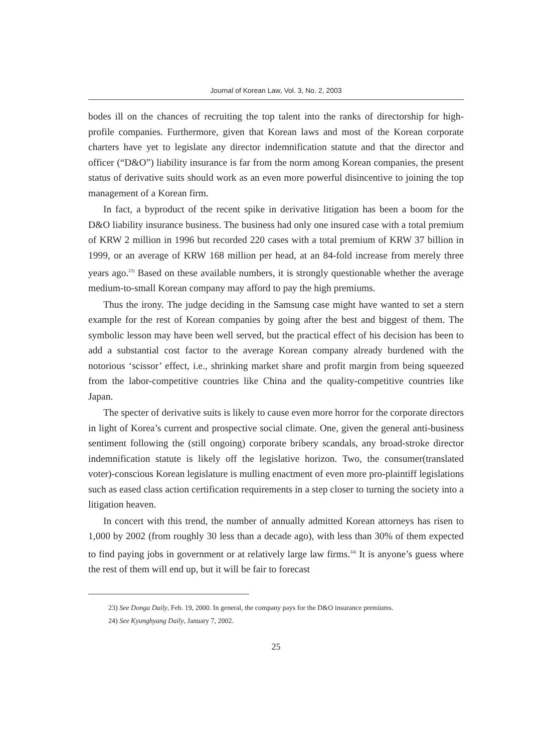Journal of Korean Law, Vol. 3, No. 2, 2003
bodes ill on the chances of recruiting the top talent into the ranks of directorship for high-profile companies. Furthermore, given that Korean laws and most of the Korean corporate charters have yet to legislate any director indemnification statute and that the director and officer (“D&O”) liability insurance is far from the norm among Korean companies, the present status of derivative suits should work as an even more powerful disincentive to joining the top management of a Korean firm.
In fact, a byproduct of the recent spike in derivative litigation has been a boom for the D&O liability insurance business. The business had only one insured case with a total premium of KRW 2 million in 1996 but recorded 220 cases with a total premium of KRW 37 billion in 1999, or an average of KRW 168 million per head, at an 84-fold increase from merely three years ago.<sup>23)</sup> Based on these available numbers, it is strongly questionable whether the average medium-to-small Korean company may afford to pay the high premiums.
Thus the irony. The judge deciding in the Samsung case might have wanted to set a stern example for the rest of Korean companies by going after the best and biggest of them. The symbolic lesson may have been well served, but the practical effect of his decision has been to add a substantial cost factor to the average Korean company already burdened with the notorious ‘scissor’ effect, i.e., shrinking market share and profit margin from being squeezed from the labor-competitive countries like China and the quality-competitive countries like Japan.
The specter of derivative suits is likely to cause even more horror for the corporate directors in light of Korea’s current and prospective social climate. One, given the general anti-business sentiment following the (still ongoing) corporate bribery scandals, any broad-stroke director indemnification statute is likely off the legislative horizon. Two, the consumer(translated voter)-conscious Korean legislature is mulling enactment of even more pro-plaintiff legislations such as eased class action certification requirements in a step closer to turning the society into a litigation heaven.
In concert with this trend, the number of annually admitted Korean attorneys has risen to 1,000 by 2002 (from roughly 30 less than a decade ago), with less than 30% of them expected to find paying jobs in government or at relatively large law firms.<sup>24)</sup> It is anyone’s guess where the rest of them will end up, but it will be fair to forecast
23) See Donga Daily, Feb. 19, 2000. In general, the company pays for the D&O insurance premiums.
24) See Kyunghyang Daily, January 7, 2002.
25